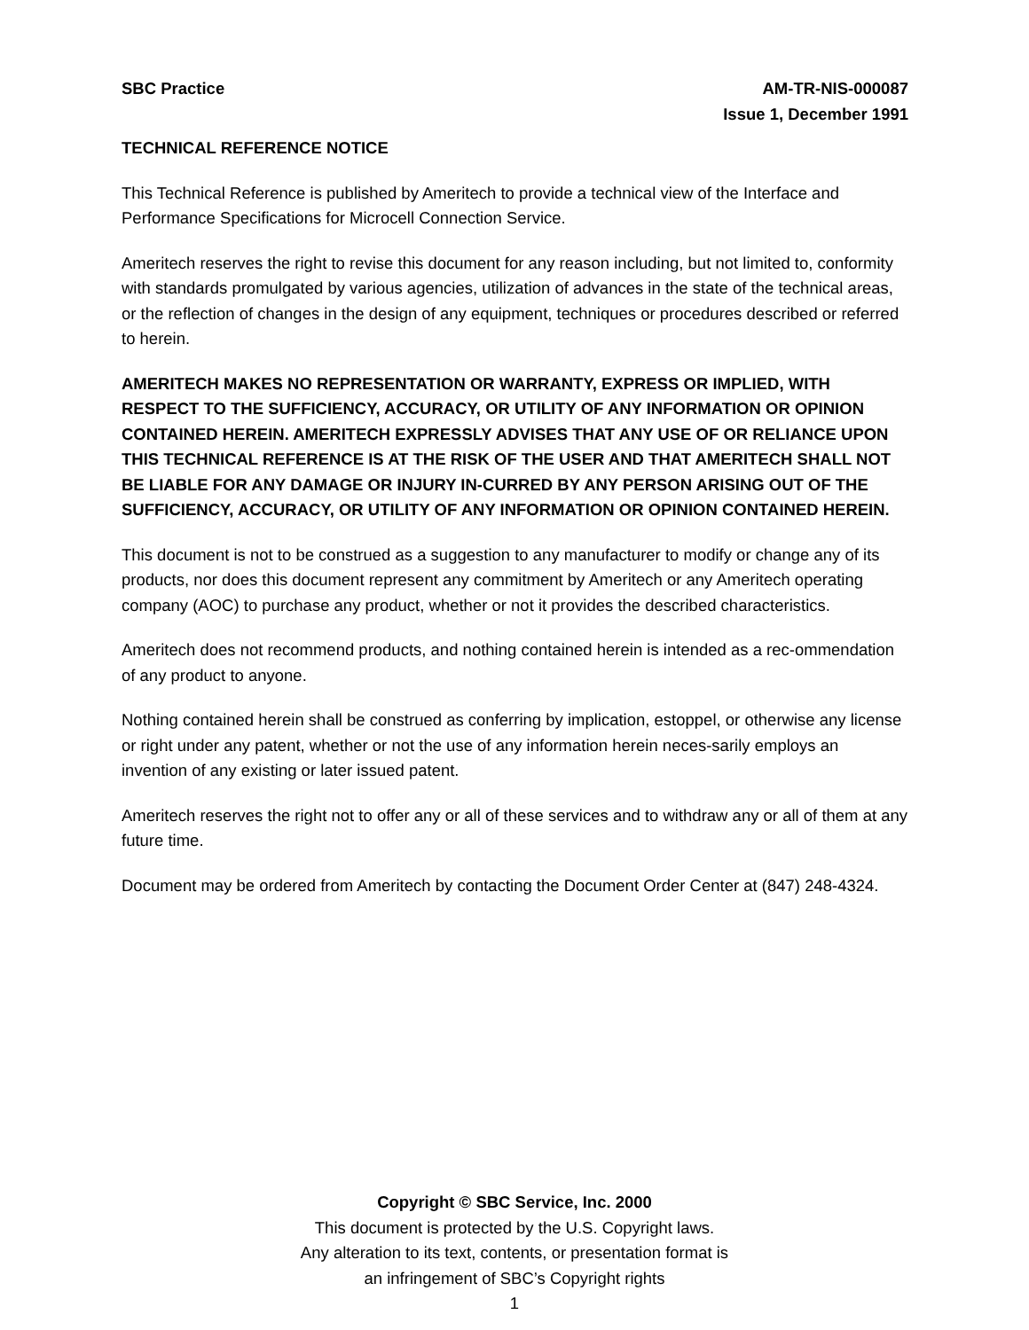SBC Practice AM-TR-NIS-000087
Issue 1, December 1991
TECHNICAL REFERENCE NOTICE
This Technical Reference is published by Ameritech to provide a technical view of the Interface and Performance Specifications for Microcell Connection Service.
Ameritech reserves the right to revise this document for any reason including, but not limited to, conformity with standards promulgated by various agencies, utilization of advances in the state of the technical areas, or the reflection of changes in the design of any equipment, techniques or procedures described or referred to herein.
AMERITECH MAKES NO REPRESENTATION OR WARRANTY, EXPRESS OR IMPLIED, WITH RESPECT TO THE SUFFICIENCY, ACCURACY, OR UTILITY OF ANY INFORMATION OR OPINION CONTAINED HEREIN. AMERITECH EXPRESSLY ADVISES THAT ANY USE OF OR RELIANCE UPON THIS TECHNICAL REFERENCE IS AT THE RISK OF THE USER AND THAT AMERITECH SHALL NOT BE LIABLE FOR ANY DAMAGE OR INJURY IN-CURRED BY ANY PERSON ARISING OUT OF THE SUFFICIENCY, ACCURACY, OR UTILITY OF ANY INFORMATION OR OPINION CONTAINED HEREIN.
This document is not to be construed as a suggestion to any manufacturer to modify or change any of its products, nor does this document represent any commitment by Ameritech or any Ameritech operating company (AOC) to purchase any product, whether or not it provides the described characteristics.
Ameritech does not recommend products, and nothing contained herein is intended as a rec-ommendation of any product to anyone.
Nothing contained herein shall be construed as conferring by implication, estoppel, or otherwise any license or right under any patent, whether or not the use of any information herein neces-sarily employs an invention of any existing or later issued patent.
Ameritech reserves the right not to offer any or all of these services and to withdraw any or all of them at any future time.
Document may be ordered from Ameritech by contacting the Document Order Center at (847) 248-4324.
Copyright © SBC Service, Inc. 2000
This document is protected by the U.S. Copyright laws.
Any alteration to its text, contents, or presentation format is
an infringement of SBC’s Copyright rights
1